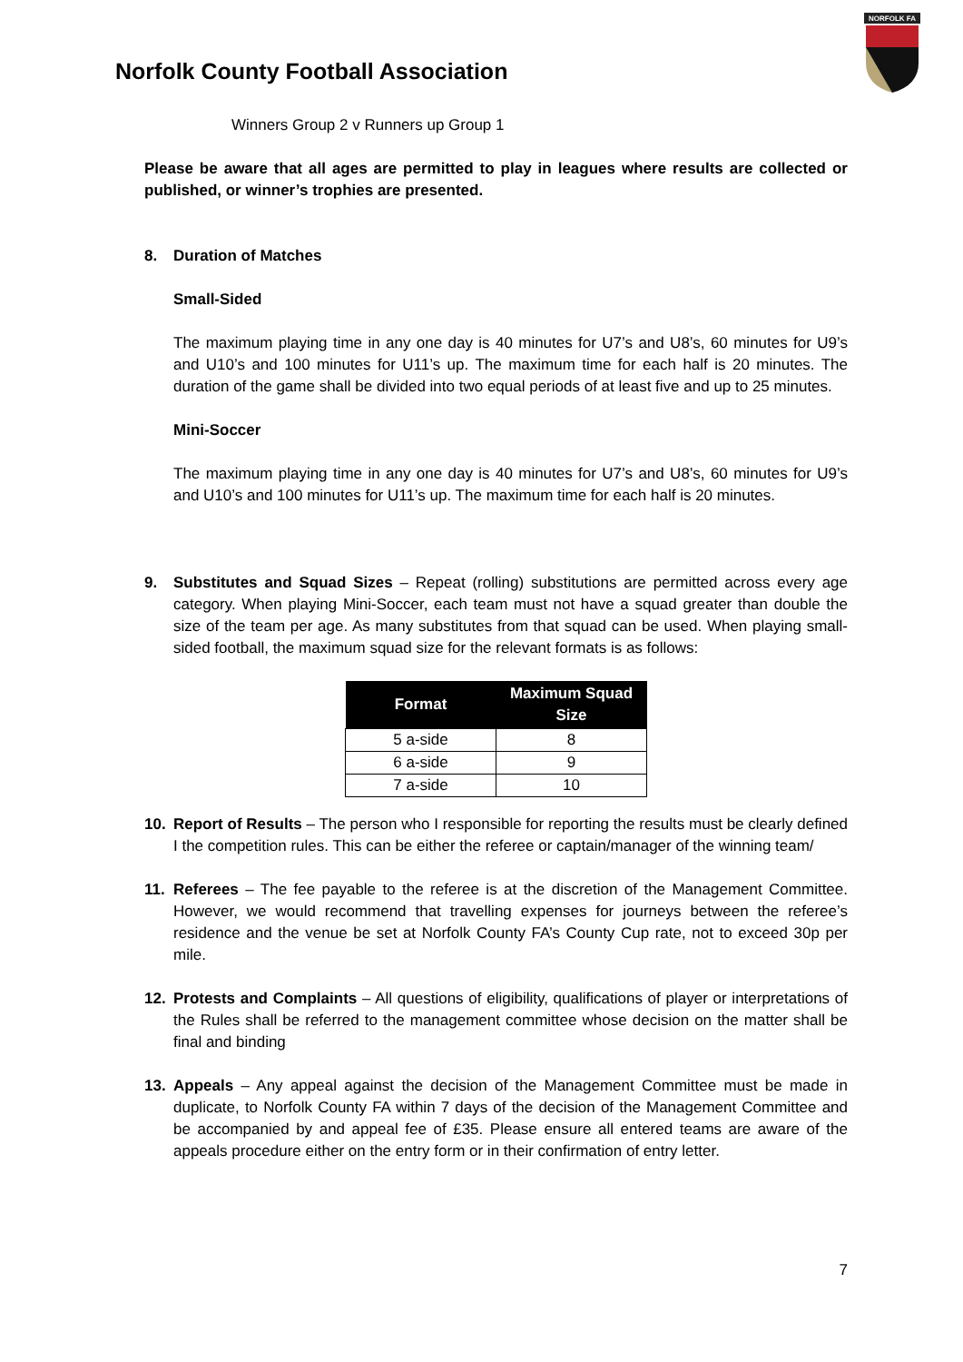Norfolk County Football Association
NORFOLK FA
Winners Group 2 v Runners up Group 1
Please be aware that all ages are permitted to play in leagues where results are collected or published, or winner’s trophies are presented.
8. Duration of Matches
Small-Sided
The maximum playing time in any one day is 40 minutes for U7’s and U8’s, 60 minutes for U9’s and U10’s and 100 minutes for U11’s up. The maximum time for each half is 20 minutes. The duration of the game shall be divided into two equal periods of at least five and up to 25 minutes.
Mini-Soccer
The maximum playing time in any one day is 40 minutes for U7’s and U8’s, 60 minutes for U9’s and U10’s and 100 minutes for U11’s up. The maximum time for each half is 20 minutes.
9. Substitutes and Squad Sizes – Repeat (rolling) substitutions are permitted across every age category. When playing Mini-Soccer, each team must not have a squad greater than double the size of the team per age. As many substitutes from that squad can be used. When playing small-sided football, the maximum squad size for the relevant formats is as follows:
| Format | Maximum Squad Size |
| --- | --- |
| 5 a-side | 8 |
| 6 a-side | 9 |
| 7 a-side | 10 |
10. Report of Results – The person who I responsible for reporting the results must be clearly defined I the competition rules. This can be either the referee or captain/manager of the winning team/
11. Referees – The fee payable to the referee is at the discretion of the Management Committee. However, we would recommend that travelling expenses for journeys between the referee’s residence and the venue be set at Norfolk County FA’s County Cup rate, not to exceed 30p per mile.
12. Protests and Complaints – All questions of eligibility, qualifications of player or interpretations of the Rules shall be referred to the management committee whose decision on the matter shall be final and binding
13. Appeals – Any appeal against the decision of the Management Committee must be made in duplicate, to Norfolk County FA within 7 days of the decision of the Management Committee and be accompanied by and appeal fee of £35. Please ensure all entered teams are aware of the appeals procedure either on the entry form or in their confirmation of entry letter.
7